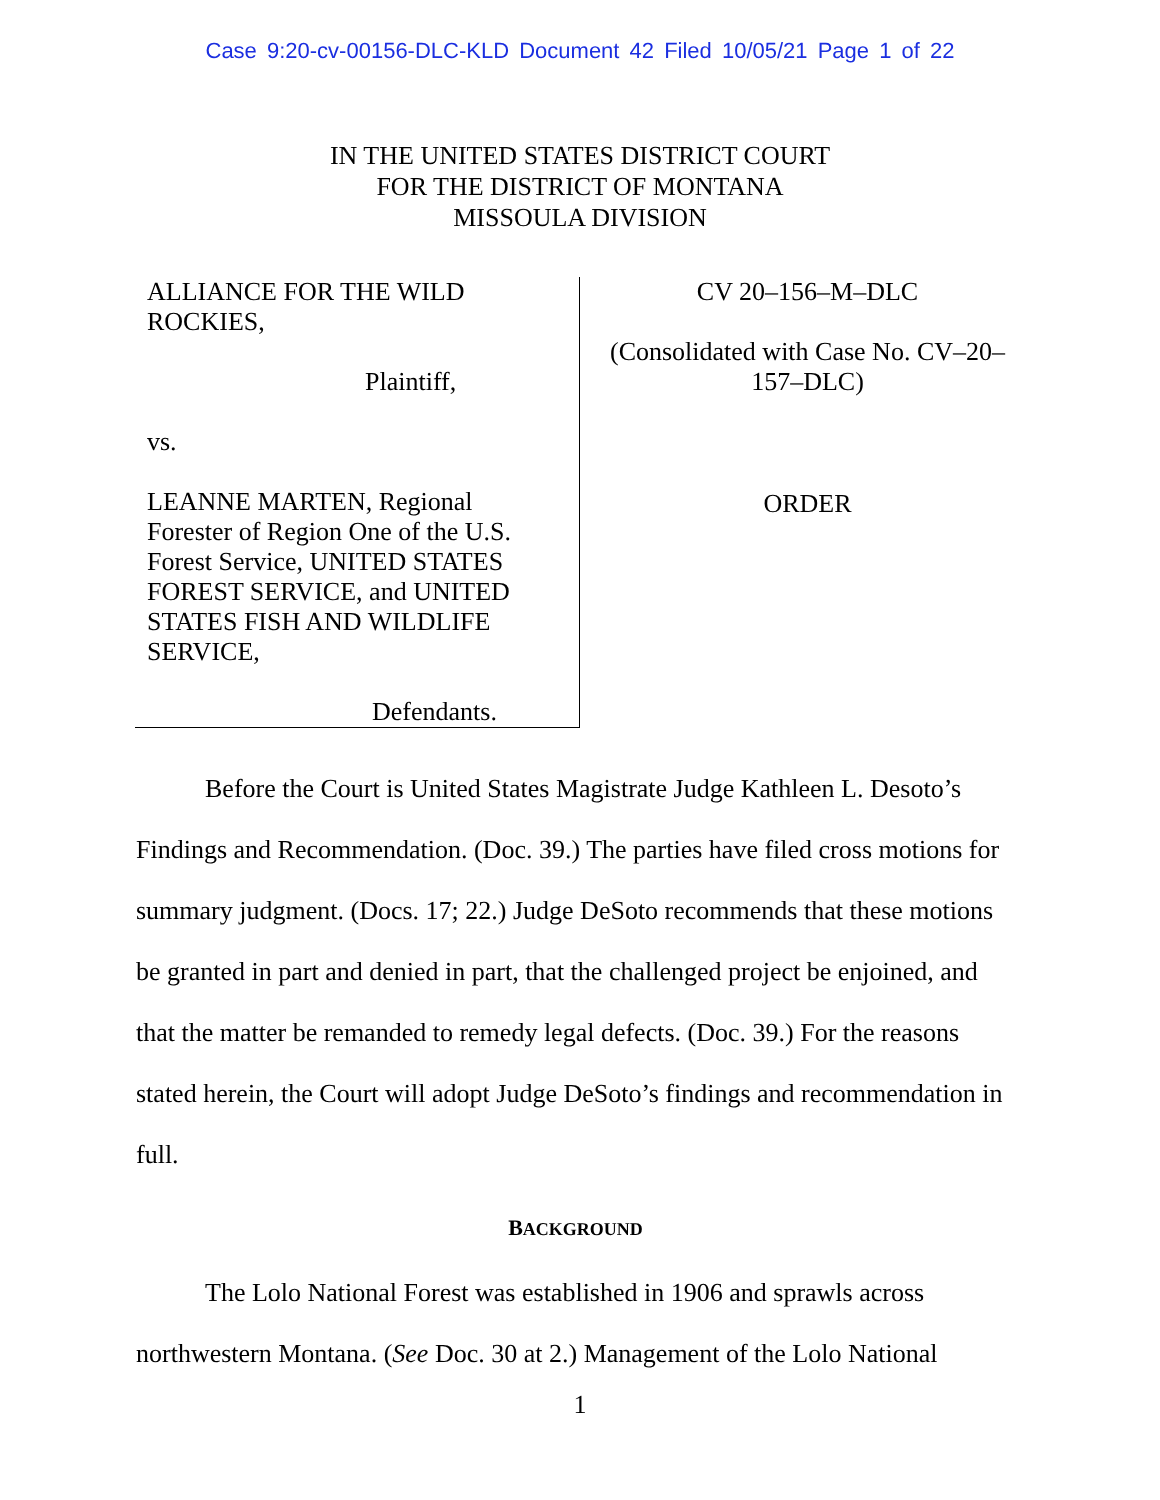Case 9:20-cv-00156-DLC-KLD Document 42 Filed 10/05/21 Page 1 of 22
IN THE UNITED STATES DISTRICT COURT
FOR THE DISTRICT OF MONTANA
MISSOULA DIVISION
ALLIANCE FOR THE WILD
ROCKIES,
Plaintiff,
vs.
LEANNE MARTEN, Regional
Forester of Region One of the U.S.
Forest Service, UNITED STATES
FOREST SERVICE, and UNITED
STATES FISH AND WILDLIFE
SERVICE,
Defendants.
CV 20–156–M–DLC
(Consolidated with Case No. CV–20–
157–DLC)
ORDER
Before the Court is United States Magistrate Judge Kathleen L. Desoto’s Findings and Recommendation. (Doc. 39.) The parties have filed cross motions for summary judgment. (Docs. 17; 22.) Judge DeSoto recommends that these motions be granted in part and denied in part, that the challenged project be enjoined, and that the matter be remanded to remedy legal defects. (Doc. 39.) For the reasons stated herein, the Court will adopt Judge DeSoto’s findings and recommendation in full.
BACKGROUND
The Lolo National Forest was established in 1906 and sprawls across northwestern Montana. (See Doc. 30 at 2.) Management of the Lolo National
1